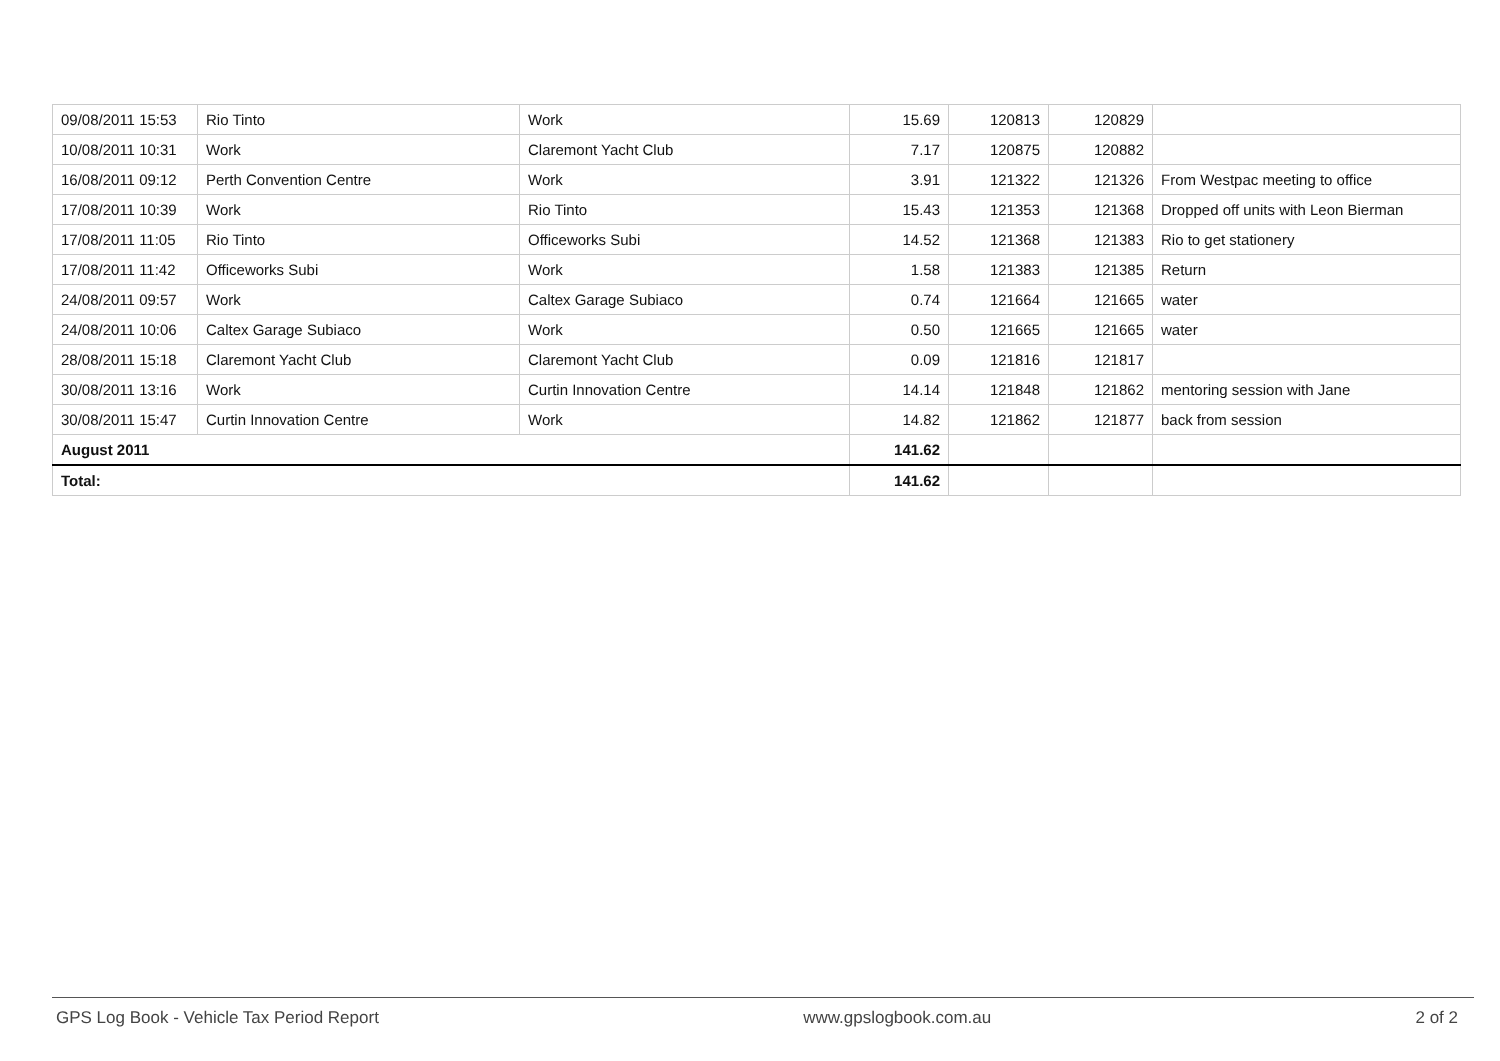| 09/08/2011 15:53 | Rio Tinto | Work | 15.69 | 120813 | 120829 | |
| 10/08/2011 10:31 | Work | Claremont Yacht Club | 7.17 | 120875 | 120882 | |
| 16/08/2011 09:12 | Perth Convention Centre | Work | 3.91 | 121322 | 121326 | From Westpac meeting to office |
| 17/08/2011 10:39 | Work | Rio Tinto | 15.43 | 121353 | 121368 | Dropped off units with Leon Bierman |
| 17/08/2011 11:05 | Rio Tinto | Officeworks Subi | 14.52 | 121368 | 121383 | Rio to get stationery |
| 17/08/2011 11:42 | Officeworks Subi | Work | 1.58 | 121383 | 121385 | Return |
| 24/08/2011 09:57 | Work | Caltex Garage Subiaco | 0.74 | 121664 | 121665 | water |
| 24/08/2011 10:06 | Caltex Garage Subiaco | Work | 0.50 | 121665 | 121665 | water |
| 28/08/2011 15:18 | Claremont Yacht Club | Claremont Yacht Club | 0.09 | 121816 | 121817 | |
| 30/08/2011 13:16 | Work | Curtin Innovation Centre | 14.14 | 121848 | 121862 | mentoring session with Jane |
| 30/08/2011 15:47 | Curtin Innovation Centre | Work | 14.82 | 121862 | 121877 | back from session |
| August 2011 | | | 141.62 | | | |
| Total: | | | 141.62 | | | |
GPS Log Book - Vehicle Tax Period Report www.gpslogbook.com.au 2 of 2